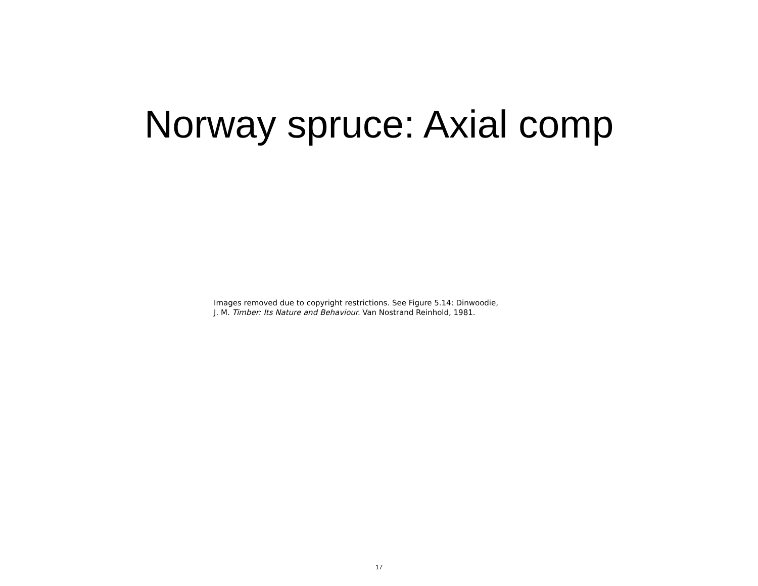Norway spruce: Axial comp
Images removed due to copyright restrictions. See Figure 5.14: Dinwoodie,
J. M. Timber: Its Nature and Behaviour. Van Nostrand Reinhold, 1981.
17